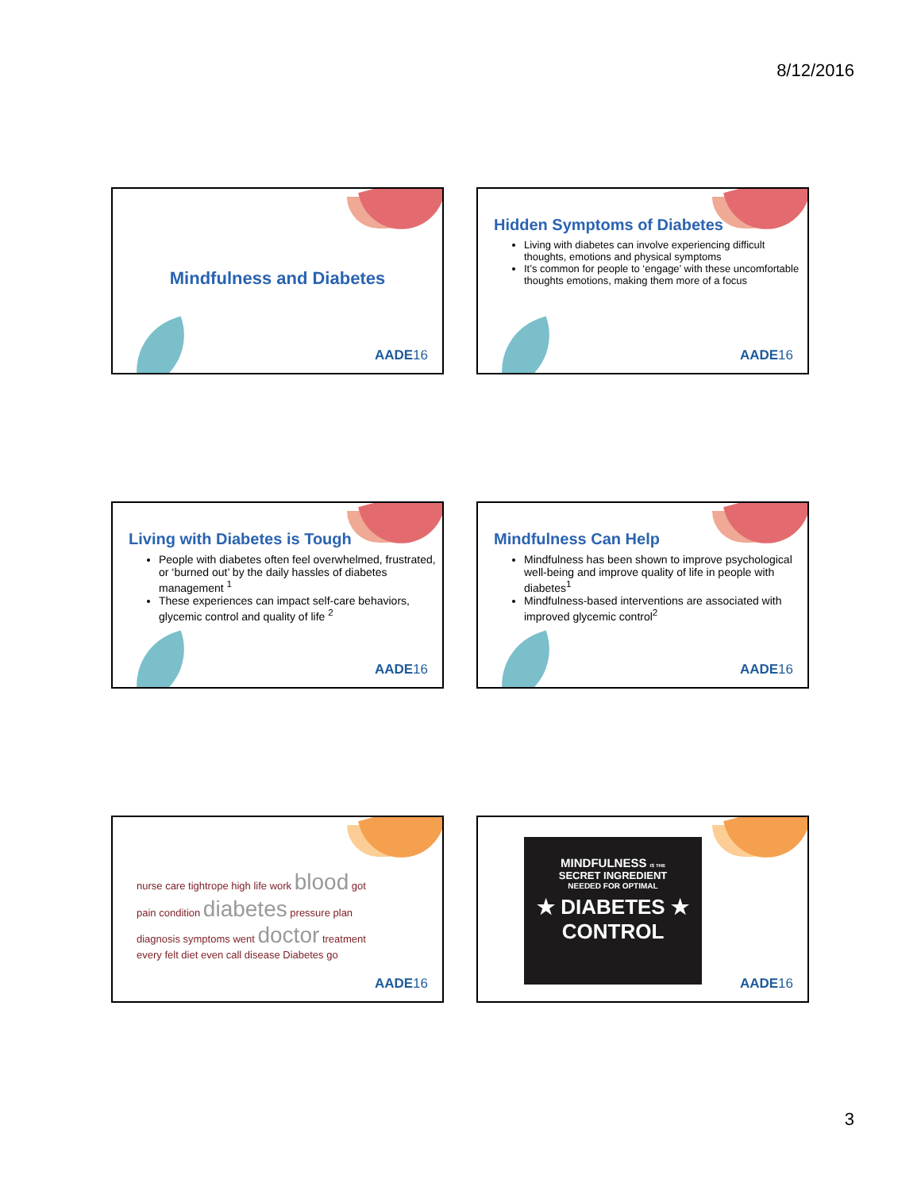8/12/2016
Mindfulness and Diabetes
AADE16
Hidden Symptoms of Diabetes
Living with diabetes can involve experiencing difficult thoughts, emotions and physical symptoms
It’s common for people to ‘engage’ with these uncomfortable thoughts emotions, making them more of a focus
AADE16
Living with Diabetes is Tough
People with diabetes often feel overwhelmed, frustrated, or ‘burned out’ by the daily hassles of diabetes management <sup>1</sup>
These experiences can impact self-care behaviors, glycemic control and quality of life <sup>2</sup>
AADE16
Mindfulness Can Help
Mindfulness has been shown to improve psychological well-being and improve quality of life in people with diabetes<sup>1</sup>
Mindfulness-based interventions are associated with improved glycemic control<sup>2</sup>
AADE16
nurse care tightrope high life work blood got pain condition diabetes pressure plan diagnosis symptoms went doctor treatment every felt diet even call disease Diabetes go
AADE16
MINDFULNESS IS THE
SECRET INGREDIENT
NEEDED FOR OPTIMAL
★ DIABETES ★
CONTROL
AADE16
3